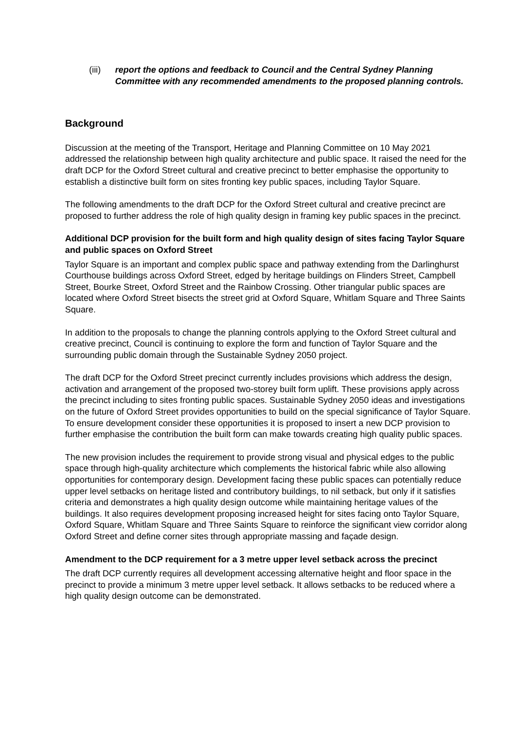(iii) report the options and feedback to Council and the Central Sydney Planning Committee with any recommended amendments to the proposed planning controls.
Background
Discussion at the meeting of the Transport, Heritage and Planning Committee on 10 May 2021 addressed the relationship between high quality architecture and public space. It raised the need for the draft DCP for the Oxford Street cultural and creative precinct to better emphasise the opportunity to establish a distinctive built form on sites fronting key public spaces, including Taylor Square.
The following amendments to the draft DCP for the Oxford Street cultural and creative precinct are proposed to further address the role of high quality design in framing key public spaces in the precinct.
Additional DCP provision for the built form and high quality design of sites facing Taylor Square and public spaces on Oxford Street
Taylor Square is an important and complex public space and pathway extending from the Darlinghurst Courthouse buildings across Oxford Street, edged by heritage buildings on Flinders Street, Campbell Street, Bourke Street, Oxford Street and the Rainbow Crossing. Other triangular public spaces are located where Oxford Street bisects the street grid at Oxford Square, Whitlam Square and Three Saints Square.
In addition to the proposals to change the planning controls applying to the Oxford Street cultural and creative precinct, Council is continuing to explore the form and function of Taylor Square and the surrounding public domain through the Sustainable Sydney 2050 project.
The draft DCP for the Oxford Street precinct currently includes provisions which address the design, activation and arrangement of the proposed two-storey built form uplift. These provisions apply across the precinct including to sites fronting public spaces. Sustainable Sydney 2050 ideas and investigations on the future of Oxford Street provides opportunities to build on the special significance of Taylor Square. To ensure development consider these opportunities it is proposed to insert a new DCP provision to further emphasise the contribution the built form can make towards creating high quality public spaces.
The new provision includes the requirement to provide strong visual and physical edges to the public space through high-quality architecture which complements the historical fabric while also allowing opportunities for contemporary design. Development facing these public spaces can potentially reduce upper level setbacks on heritage listed and contributory buildings, to nil setback, but only if it satisfies criteria and demonstrates a high quality design outcome while maintaining heritage values of the buildings. It also requires development proposing increased height for sites facing onto Taylor Square, Oxford Square, Whitlam Square and Three Saints Square to reinforce the significant view corridor along Oxford Street and define corner sites through appropriate massing and façade design.
Amendment to the DCP requirement for a 3 metre upper level setback across the precinct
The draft DCP currently requires all development accessing alternative height and floor space in the precinct to provide a minimum 3 metre upper level setback. It allows setbacks to be reduced where a high quality design outcome can be demonstrated.